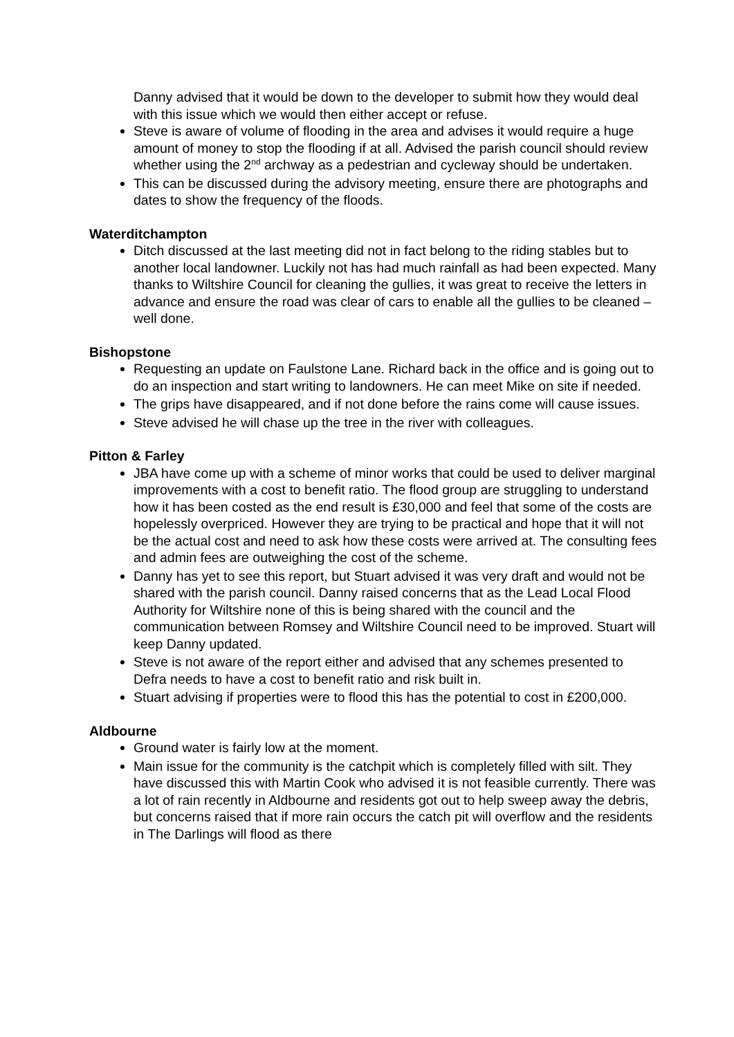Danny advised that it would be down to the developer to submit how they would deal with this issue which we would then either accept or refuse.
Steve is aware of volume of flooding in the area and advises it would require a huge amount of money to stop the flooding if at all. Advised the parish council should review whether using the 2<sup>nd</sup> archway as a pedestrian and cycleway should be undertaken.
This can be discussed during the advisory meeting, ensure there are photographs and dates to show the frequency of the floods.
Waterditchampton
Ditch discussed at the last meeting did not in fact belong to the riding stables but to another local landowner. Luckily not has had much rainfall as had been expected. Many thanks to Wiltshire Council for cleaning the gullies, it was great to receive the letters in advance and ensure the road was clear of cars to enable all the gullies to be cleaned – well done.
Bishopstone
Requesting an update on Faulstone Lane. Richard back in the office and is going out to do an inspection and start writing to landowners. He can meet Mike on site if needed.
The grips have disappeared, and if not done before the rains come will cause issues.
Steve advised he will chase up the tree in the river with colleagues.
Pitton & Farley
JBA have come up with a scheme of minor works that could be used to deliver marginal improvements with a cost to benefit ratio. The flood group are struggling to understand how it has been costed as the end result is £30,000 and feel that some of the costs are hopelessly overpriced. However they are trying to be practical and hope that it will not be the actual cost and need to ask how these costs were arrived at. The consulting fees and admin fees are outweighing the cost of the scheme.
Danny has yet to see this report, but Stuart advised it was very draft and would not be shared with the parish council. Danny raised concerns that as the Lead Local Flood Authority for Wiltshire none of this is being shared with the council and the communication between Romsey and Wiltshire Council need to be improved. Stuart will keep Danny updated.
Steve is not aware of the report either and advised that any schemes presented to Defra needs to have a cost to benefit ratio and risk built in.
Stuart advising if properties were to flood this has the potential to cost in £200,000.
Aldbourne
Ground water is fairly low at the moment.
Main issue for the community is the catchpit which is completely filled with silt. They have discussed this with Martin Cook who advised it is not feasible currently. There was a lot of rain recently in Aldbourne and residents got out to help sweep away the debris, but concerns raised that if more rain occurs the catch pit will overflow and the residents in The Darlings will flood as there